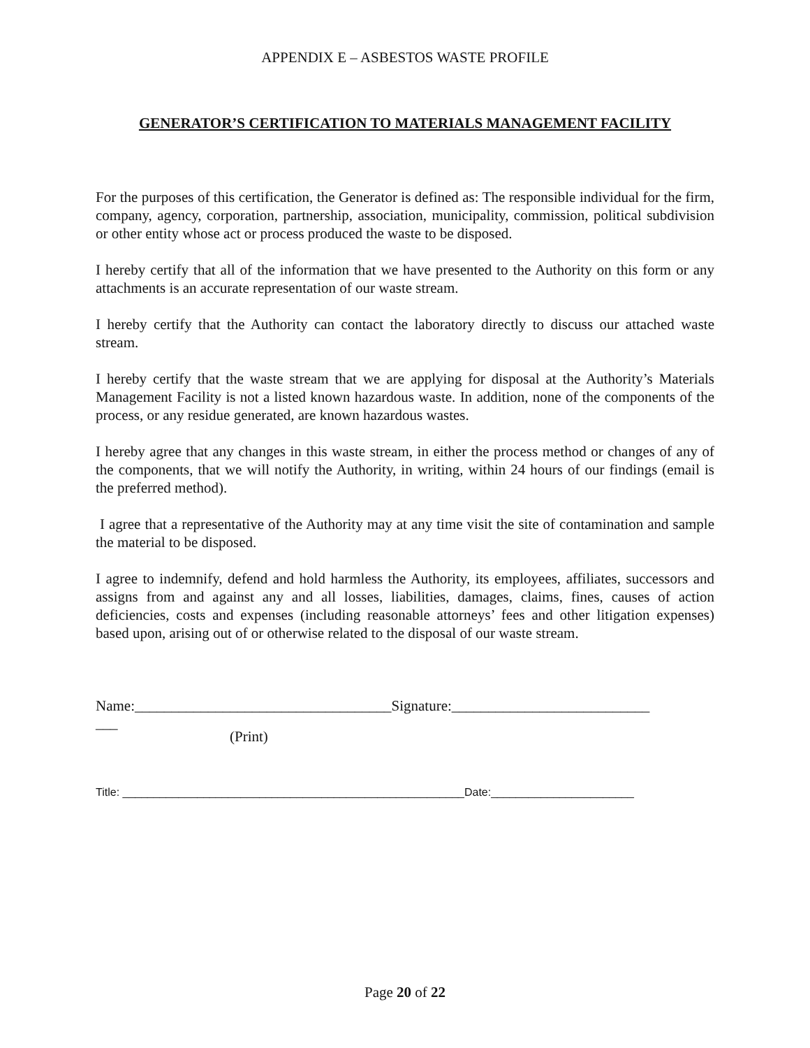APPENDIX E – ASBESTOS WASTE PROFILE
GENERATOR’S CERTIFICATION TO MATERIALS MANAGEMENT FACILITY
For the purposes of this certification, the Generator is defined as: The responsible individual for the firm, company, agency, corporation, partnership, association, municipality, commission, political subdivision or other entity whose act or process produced the waste to be disposed.
I hereby certify that all of the information that we have presented to the Authority on this form or any attachments is an accurate representation of our waste stream.
I hereby certify that the Authority can contact the laboratory directly to discuss our attached waste stream.
I hereby certify that the waste stream that we are applying for disposal at the Authority’s Materials Management Facility is not a listed known hazardous waste. In addition, none of the components of the process, or any residue generated, are known hazardous wastes.
I hereby agree that any changes in this waste stream, in either the process method or changes of any of the components, that we will notify the Authority, in writing, within 24 hours of our findings (email is the preferred method).
I agree that a representative of the Authority may at any time visit the site of contamination and sample the material to be disposed.
I agree to indemnify, defend and hold harmless the Authority, its employees, affiliates, successors and assigns from and against any and all losses, liabilities, damages, claims, fines, causes of action deficiencies, costs and expenses (including reasonable attorneys’ fees and other litigation expenses) based upon, arising out of or otherwise related to the disposal of our waste stream.
Name:___________________________________Signature:___________________________
___
(Print)
Title: _______________________________________________________Date:_______________________
Page 20 of 22